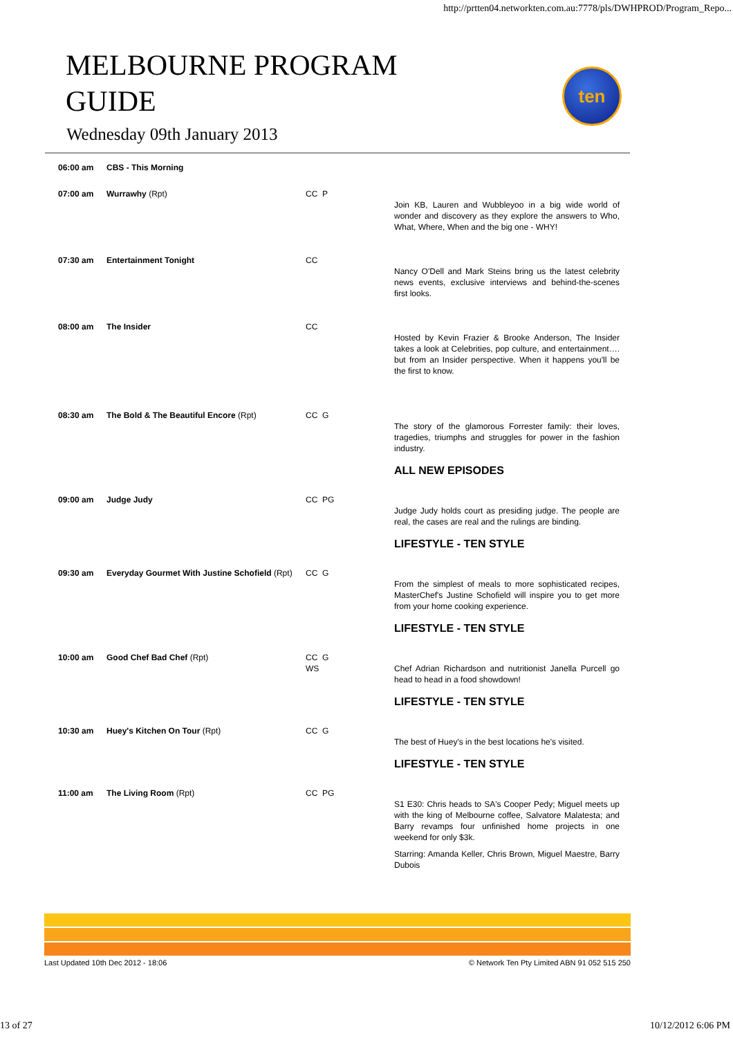http://prtten04.networkten.com.au:7778/pls/DWHPROD/Program_Repo...
MELBOURNE PROGRAM GUIDE
ten
Wednesday 09th January 2013
| 06:00 am | CBS - This Morning | | |
| 07:00 am | Wurrawhy (Rpt) | CC P | Join KB, Lauren and Wubbleyoo in a big wide world of wonder and discovery as they explore the answers to Who, What, Where, When and the big one - WHY! |
| 07:30 am | Entertainment Tonight | CC | Nancy O'Dell and Mark Steins bring us the latest celebrity news events, exclusive interviews and behind-the-scenes first looks. |
| 08:00 am | The Insider | CC | Hosted by Kevin Frazier & Brooke Anderson, The Insider takes a look at Celebrities, pop culture, and entertainment…. but from an Insider perspective. When it happens you'll be the first to know. |
| 08:30 am | The Bold & The Beautiful Encore (Rpt) | CC G | The story of the glamorous Forrester family: their loves, tragedies, triumphs and struggles for power in the fashion industry. |
| | | | ALL NEW EPISODES |
| 09:00 am | Judge Judy | CC PG | Judge Judy holds court as presiding judge. The people are real, the cases are real and the rulings are binding. |
| | | | LIFESTYLE - TEN STYLE |
| 09:30 am | Everyday Gourmet With Justine Schofield (Rpt) | CC G | From the simplest of meals to more sophisticated recipes, MasterChef's Justine Schofield will inspire you to get more from your home cooking experience. |
| | | | LIFESTYLE - TEN STYLE |
| 10:00 am | Good Chef Bad Chef (Rpt) | CC G WS | Chef Adrian Richardson and nutritionist Janella Purcell go head to head in a food showdown! |
| | | | LIFESTYLE - TEN STYLE |
| 10:30 am | Huey's Kitchen On Tour (Rpt) | CC G | The best of Huey's in the best locations he's visited. |
| | | | LIFESTYLE - TEN STYLE |
| 11:00 am | The Living Room (Rpt) | CC PG | S1 E30: Chris heads to SA's Cooper Pedy; Miguel meets up with the king of Melbourne coffee, Salvatore Malatesta; and Barry revamps four unfinished home projects in one weekend for only $3k. Starring: Amanda Keller, Chris Brown, Miguel Maestre, Barry Dubois |
Last Updated 10th Dec 2012 - 18:06 © Network Ten Pty Limited ABN 91 052 515 250
13 of 27 10/12/2012 6:06 PM